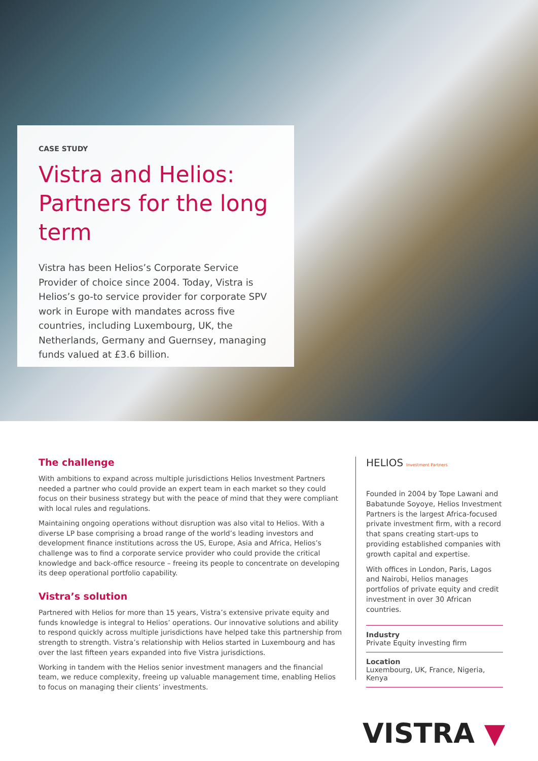CASE STUDY
Vistra and Helios: Partners for the long term
Vistra has been Helios’s Corporate Service Provider of choice since 2004. Today, Vistra is Helios’s go-to service provider for corporate SPV work in Europe with mandates across five countries, including Luxembourg, UK, the Netherlands, Germany and Guernsey, managing funds valued at £3.6 billion.
The challenge
With ambitions to expand across multiple jurisdictions Helios Investment Partners needed a partner who could provide an expert team in each market so they could focus on their business strategy but with the peace of mind that they were compliant with local rules and regulations.
Maintaining ongoing operations without disruption was also vital to Helios. With a diverse LP base comprising a broad range of the world’s leading investors and development finance institutions across the US, Europe, Asia and Africa, Helios’s challenge was to find a corporate service provider who could provide the critical knowledge and back-office resource – freeing its people to concentrate on developing its deep operational portfolio capability.
Vistra’s solution
Partnered with Helios for more than 15 years, Vistra’s extensive private equity and funds knowledge is integral to Helios’ operations. Our innovative solutions and ability to respond quickly across multiple jurisdictions have helped take this partnership from strength to strength. Vistra’s relationship with Helios started in Luxembourg and has over the last fifteen years expanded into five Vistra jurisdictions.
Working in tandem with the Helios senior investment managers and the financial team, we reduce complexity, freeing up valuable management time, enabling Helios to focus on managing their clients’ investments.
HELIOS Investment Partners
Founded in 2004 by Tope Lawani and Babatunde Soyoye, Helios Investment Partners is the largest Africa-focused private investment firm, with a record that spans creating start-ups to providing established companies with growth capital and expertise.
With offices in London, Paris, Lagos and Nairobi, Helios manages portfolios of private equity and credit investment in over 30 African countries.
Industry
Private Equity investing firm
Location
Luxembourg, UK, France, Nigeria, Kenya
VISTRA ▼